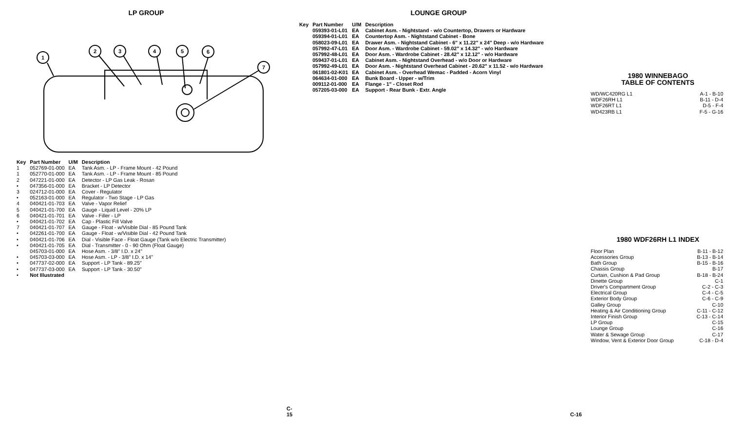LP GROUP
1
2
3
4
5
6
7
| Key | Part Number | U/M | Description |
| --- | --- | --- | --- |
| 1 | 052769-01-000 | EA | Tank Asm. - LP - Frame Mount - 42 Pound |
| 1 | 052770-01-000 | EA | Tank Asm. - LP - Frame Mount - 85 Pound |
| 2 | 047221-01-000 | EA | Detector - LP Gas Leak - Rosan |
| • | 047356-01-000 | EA | Bracket - LP Detector |
| 3 | 024712-01-000 | EA | Cover - Regulator |
| • | 052163-01-000 | EA | Regulator - Two Stage - LP Gas |
| 4 | 040421-01-703 | EA | Valve - Vapor Relief |
| 5 | 040421-01-700 | EA | Gauge - Liquid Level - 20% LP |
| 6 | 040421-01-701 | EA | Valve - Filler - LP |
| • | 040421-01-702 | EA | Cap - Plastic Fill Valve |
| 7 | 040421-01-707 | EA | Gauge - Float - w/Visible Dial - 85 Pound Tank |
| • | 042261-01-700 | EA | Gauge - Float - w/Visible Dial - 42 Pound Tank |
| • | 040421-01-706 | EA | Dial - Visible Face - Float Gauge (Tank w/o Electric Transmitter) |
| • | 040421-01-705 | EA | Dial - Transmitter - 0 - 90 Ohm (Float Gauge) |
| | 045703-01-000 | EA | Hose Asm. - 3/8" I.D. x 24" |
| • | 045703-03-000 | EA | Hose Asm. - LP - 3/8" I.D. x 14" |
| • | 047737-02-000 | EA | Support - LP Tank - 89.25" |
| • | 047737-03-000 | EA | Support - LP Tank - 30.50" |
| • | Not Illustrated | | |
C-15
LOUNGE GROUP
| Key | Part Number | U/M | Description |
| --- | --- | --- | --- |
| | 059393-01-L01 | EA | Cabinet Asm. - Nightstand - w/o Countertop, Drawers or Hardware |
| | 059394-01-L01 | EA | Countertop Asm. - Nightstand Cabinet - Bone |
| | 058023-09-L01 | EA | Drawer Asm. - Nightstand Cabinet - 6" x 11.22" x 24" Deep - w/o Hardware |
| | 057992-47-L01 | EA | Door Asm. - Wardrobe Cabinet - 59.02" x 14.32" - w/o Hardware |
| | 057992-48-L01 | EA | Door Asm. - Wardrobe Cabinet - 28.42" x 12.12" - w/o Hardware |
| | 059437-01-L01 | EA | Cabinet Asm. - Nightstand Overhead - w/o Door or Hardware |
| | 057992-49-L01 | EA | Door Asm. - Nightstand Overhead Cabinet - 20.62" x 11.52 - w/o Hardware |
| | 061801-02-K01 | EA | Cabinet Asm. - Overhead Wemac - Padded - Acorn Vinyl |
| | 064634-01-000 | EA | Bunk Board - Upper - w/Trim |
| | 009112-01-000 | EA | Flange - 1" - Closet Rod |
| | 057205-03-000 | EA | Support - Rear Bunk - Extr. Angle |
C-16
1980 WINNEBAGO
TABLE OF CONTENTS
| WD/WC420RG L1 | A-1 - B-10 |
| WDF26RH L1 | B-11 - D-4 |
| WDF26RT L1 | D-5 - F-4 |
| WD423RB L1 | F-5 - G-16 |
1980 WDF26RH L1 INDEX
| Floor Plan | B-11 - B-12 |
| Accessories Group | B-13 - B-14 |
| Bath Group | B-15 - B-16 |
| Chassis Group | B-17 |
| Curtain, Cushion & Pad Group | B-18 - B-24 |
| Dinette Group | C-1 |
| Driver's Compartment Group | C-2 - C-3 |
| Electrical Group | C-4 - C-5 |
| Exterior Body Group | C-6 - C-9 |
| Galley Group | C-10 |
| Heating & Air Conditioning Group | C-11 - C-12 |
| Interior Finish Group | C-13 - C-14 |
| LP Group | C-15 |
| Lounge Group | C-16 |
| Water & Sewage Group | C-17 |
| Window, Vent & Exterior Door Group | C-18 - D-4 |